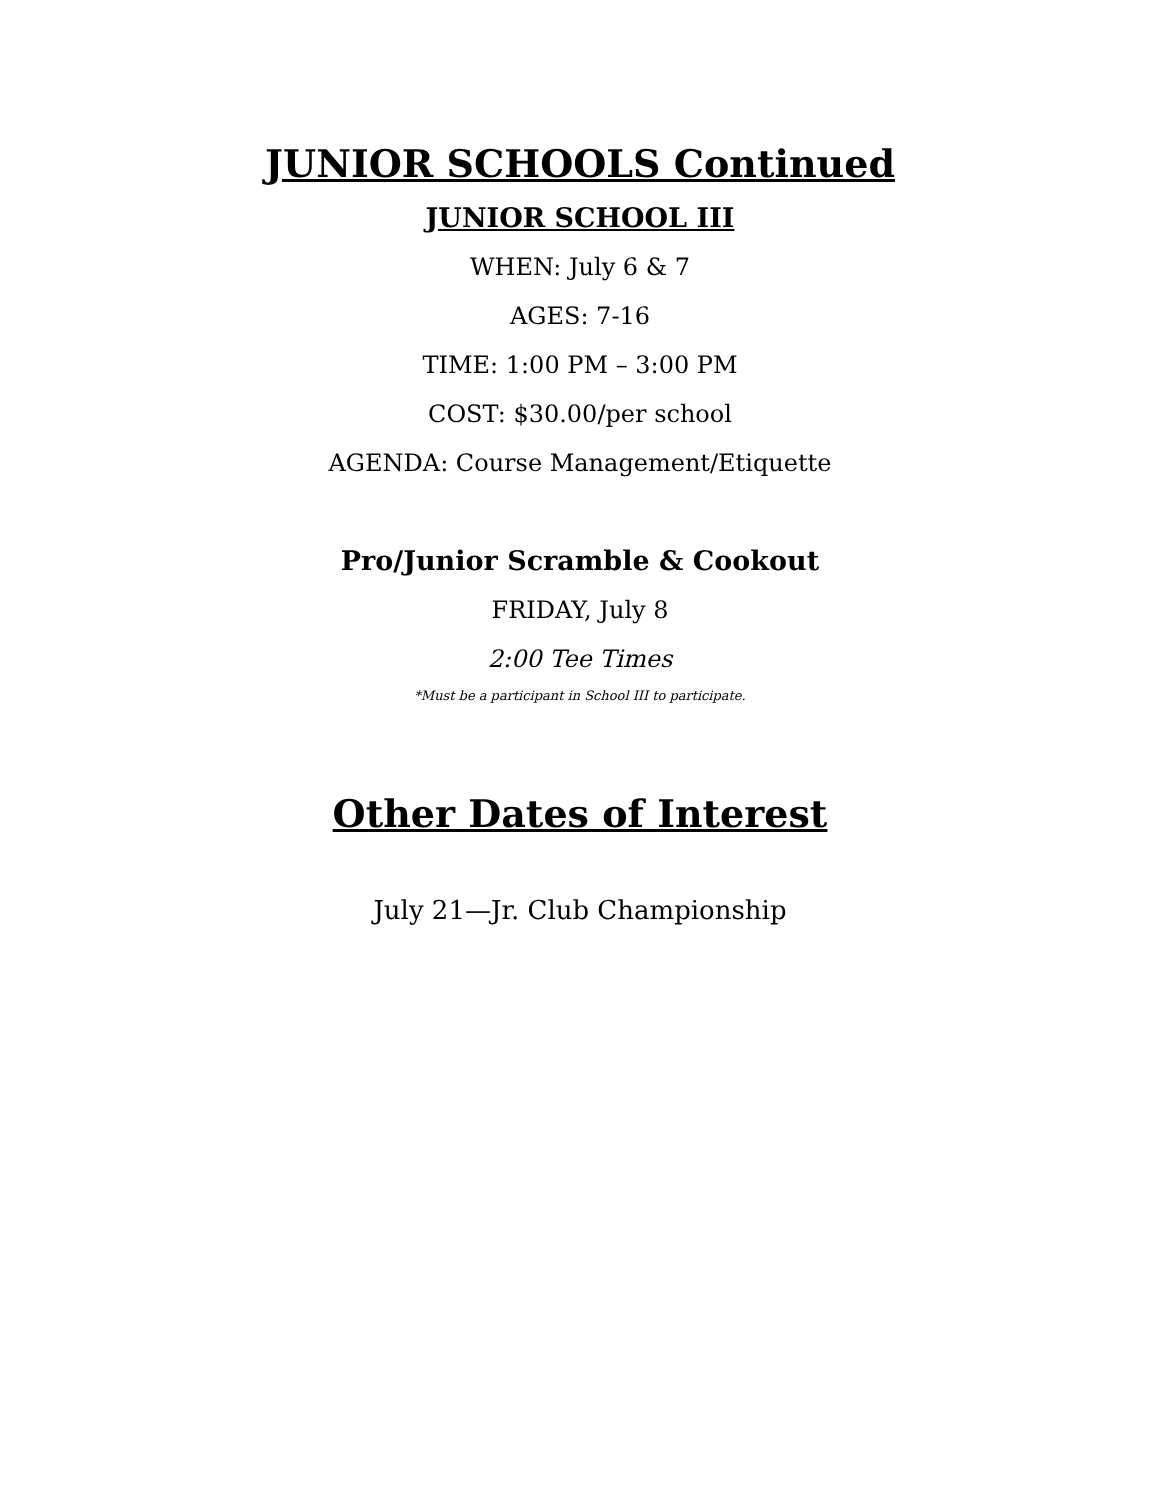JUNIOR SCHOOLS Continued
JUNIOR SCHOOL III
WHEN: July 6 & 7
AGES: 7-16
TIME: 1:00 PM – 3:00 PM
COST: $30.00/per school
AGENDA: Course Management/Etiquette
Pro/Junior Scramble & Cookout
FRIDAY, July 8
2:00 Tee Times
*Must be a participant in School III to participate.
Other Dates of Interest
July 21—Jr. Club Championship